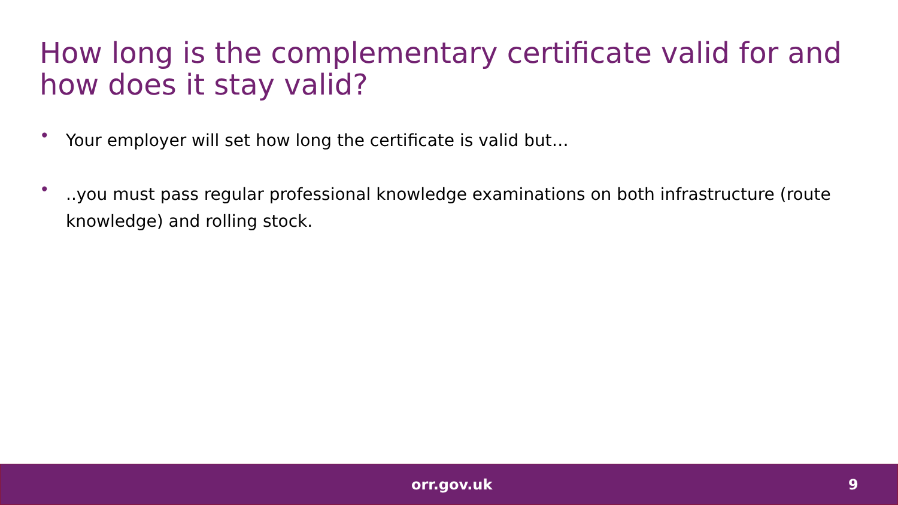How long is the complementary certificate valid for and how does it stay valid?
• Your employer will set how long the certificate is valid but…
•..you must pass regular professional knowledge examinations on both infrastructure (route knowledge) and rolling stock.
orr.gov.uk 9